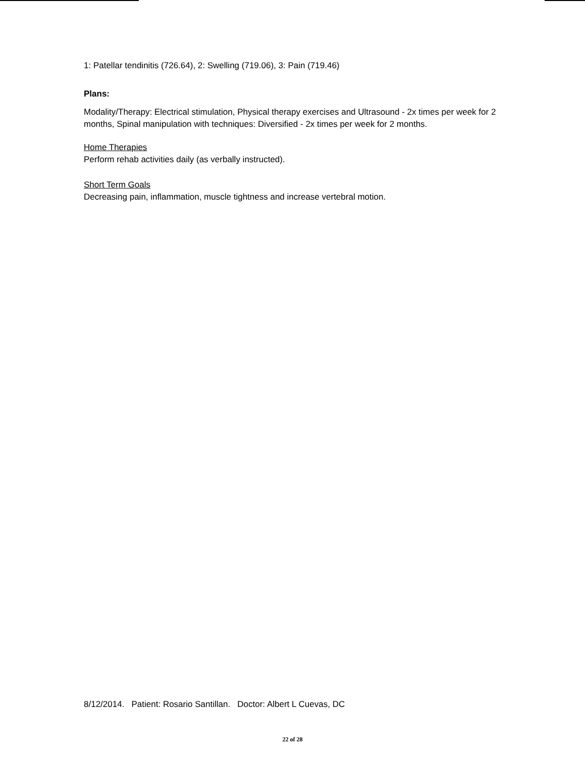1: Patellar tendinitis (726.64), 2: Swelling (719.06), 3: Pain (719.46)
Plans:
Modality/Therapy: Electrical stimulation, Physical therapy exercises and Ultrasound - 2x times per week for 2 months, Spinal manipulation with techniques: Diversified - 2x times per week for 2 months.
Home Therapies
Perform rehab activities daily (as verbally instructed).
Short Term Goals
Decreasing pain, inflammation, muscle tightness and increase vertebral motion.
8/12/2014. Patient: Rosario Santillan. Doctor: Albert L Cuevas, DC
22 of 28